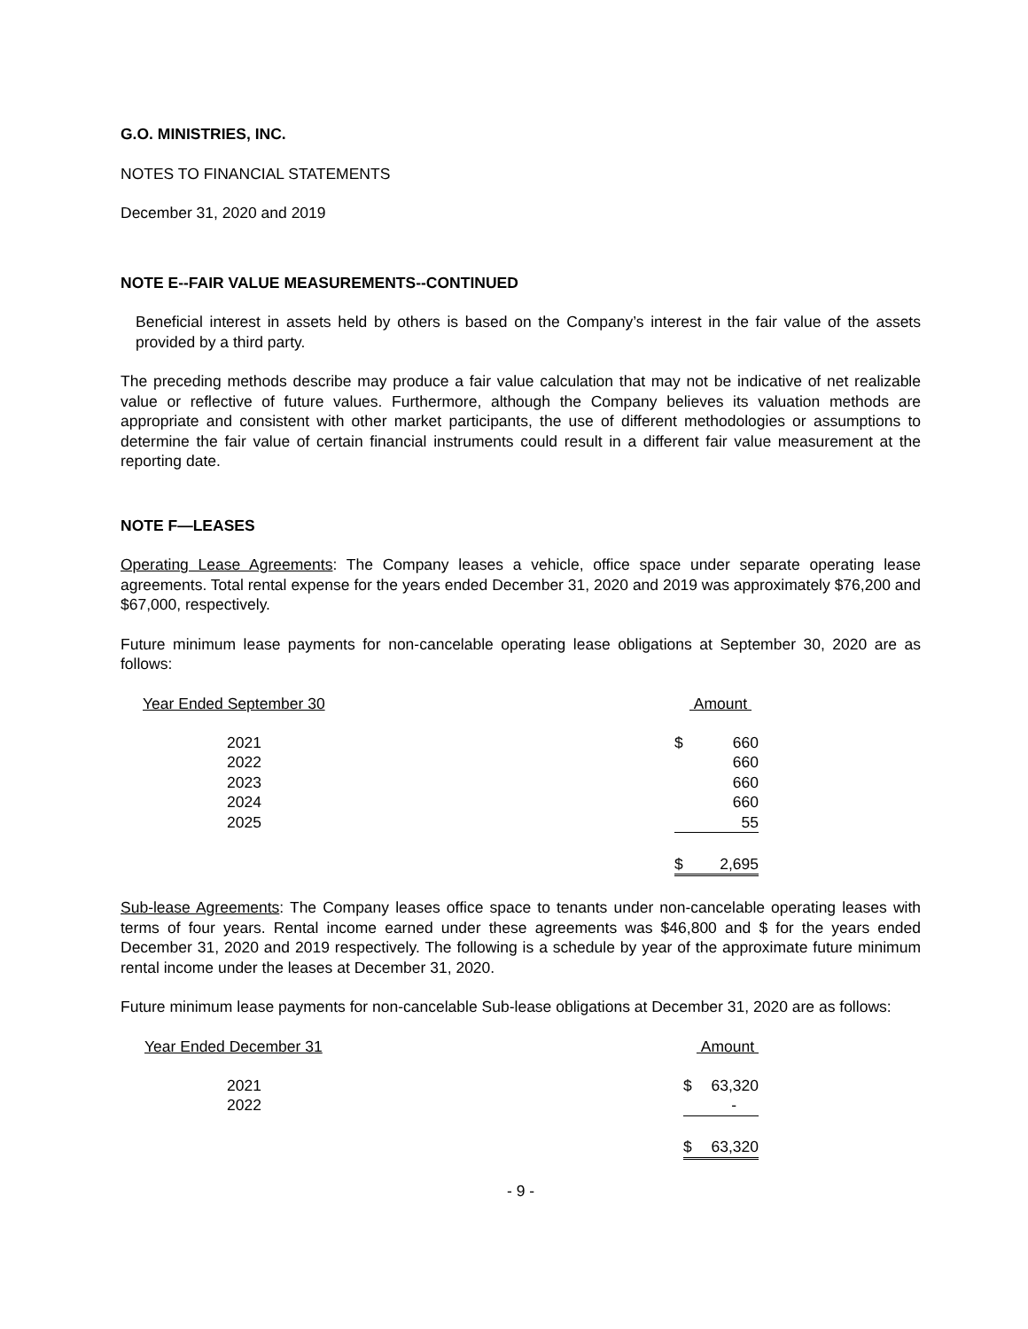G.O. MINISTRIES, INC.
NOTES TO FINANCIAL STATEMENTS
December 31, 2020 and 2019
NOTE E--FAIR VALUE MEASUREMENTS--CONTINUED
Beneficial interest in assets held by others is based on the Company’s interest in the fair value of the assets provided by a third party.
The preceding methods describe may produce a fair value calculation that may not be indicative of net realizable value or reflective of future values. Furthermore, although the Company believes its valuation methods are appropriate and consistent with other market participants, the use of different methodologies or assumptions to determine the fair value of certain financial instruments could result in a different fair value measurement at the reporting date.
NOTE F—LEASES
Operating Lease Agreements: The Company leases a vehicle, office space under separate operating lease agreements. Total rental expense for the years ended December 31, 2020 and 2019 was approximately $76,200 and $67,000, respectively.
Future minimum lease payments for non-cancelable operating lease obligations at September 30, 2020 are as follows:
| Year Ended September 30 | Amount | |
| 2021 | $ | 660 |
| 2022 | | 660 |
| 2023 | | 660 |
| 2024 | | 660 |
| 2025 | | 55 |
| | $ | 2,695 |
Sub-lease Agreements: The Company leases office space to tenants under non-cancelable operating leases with terms of four years. Rental income earned under these agreements was $46,800 and $ for the years ended December 31, 2020 and 2019 respectively. The following is a schedule by year of the approximate future minimum rental income under the leases at December 31, 2020.
Future minimum lease payments for non-cancelable Sub-lease obligations at December 31, 2020 are as follows:
| Year Ended December 31 | Amount | |
| 2021 | $ | 63,320 |
| 2022 | | - |
| | $ | 63,320 |
- 9 -